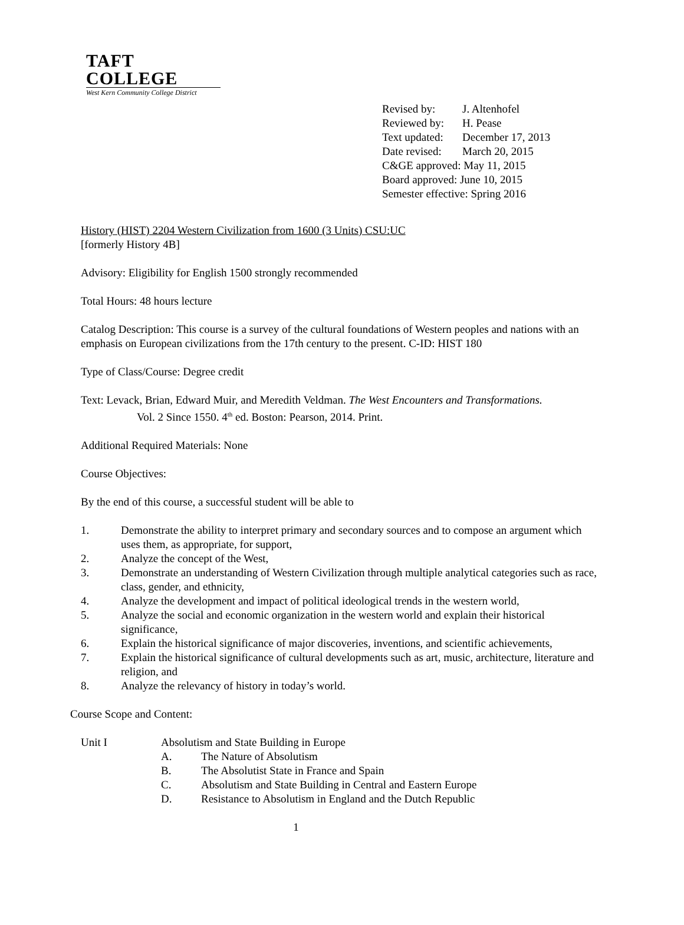TAFT COLLEGE
West Kern Community College District
| Revised by: | J. Altenhofel |
| Reviewed by: | H. Pease |
| Text updated: | December 17, 2013 |
| Date revised: | March 20, 2015 |
| C&GE approved: May 11, 2015 | |
| Board approved: June 10, 2015 | |
| Semester effective: Spring 2016 | |
History (HIST) 2204 Western Civilization from 1600 (3 Units) CSU:UC
[formerly History 4B]
Advisory: Eligibility for English 1500 strongly recommended
Total Hours: 48 hours lecture
Catalog Description: This course is a survey of the cultural foundations of Western peoples and nations with an emphasis on European civilizations from the 17th century to the present. C-ID: HIST 180
Type of Class/Course: Degree credit
Text: Levack, Brian, Edward Muir, and Meredith Veldman. The West Encounters and Transformations.
Vol. 2 Since 1550. 4<sup>th</sup> ed. Boston: Pearson, 2014. Print.
Additional Required Materials: None
Course Objectives:
By the end of this course, a successful student will be able to
1. Demonstrate the ability to interpret primary and secondary sources and to compose an argument which uses them, as appropriate, for support,
2. Analyze the concept of the West,
3. Demonstrate an understanding of Western Civilization through multiple analytical categories such as race, class, gender, and ethnicity,
4. Analyze the development and impact of political ideological trends in the western world,
5. Analyze the social and economic organization in the western world and explain their historical significance,
6. Explain the historical significance of major discoveries, inventions, and scientific achievements,
7. Explain the historical significance of cultural developments such as art, music, architecture, literature and religion, and
8. Analyze the relevancy of history in today’s world.
Course Scope and Content:
Unit I Absolutism and State Building in Europe
A. The Nature of Absolutism
B. The Absolutist State in France and Spain
C. Absolutism and State Building in Central and Eastern Europe
D. Resistance to Absolutism in England and the Dutch Republic
1